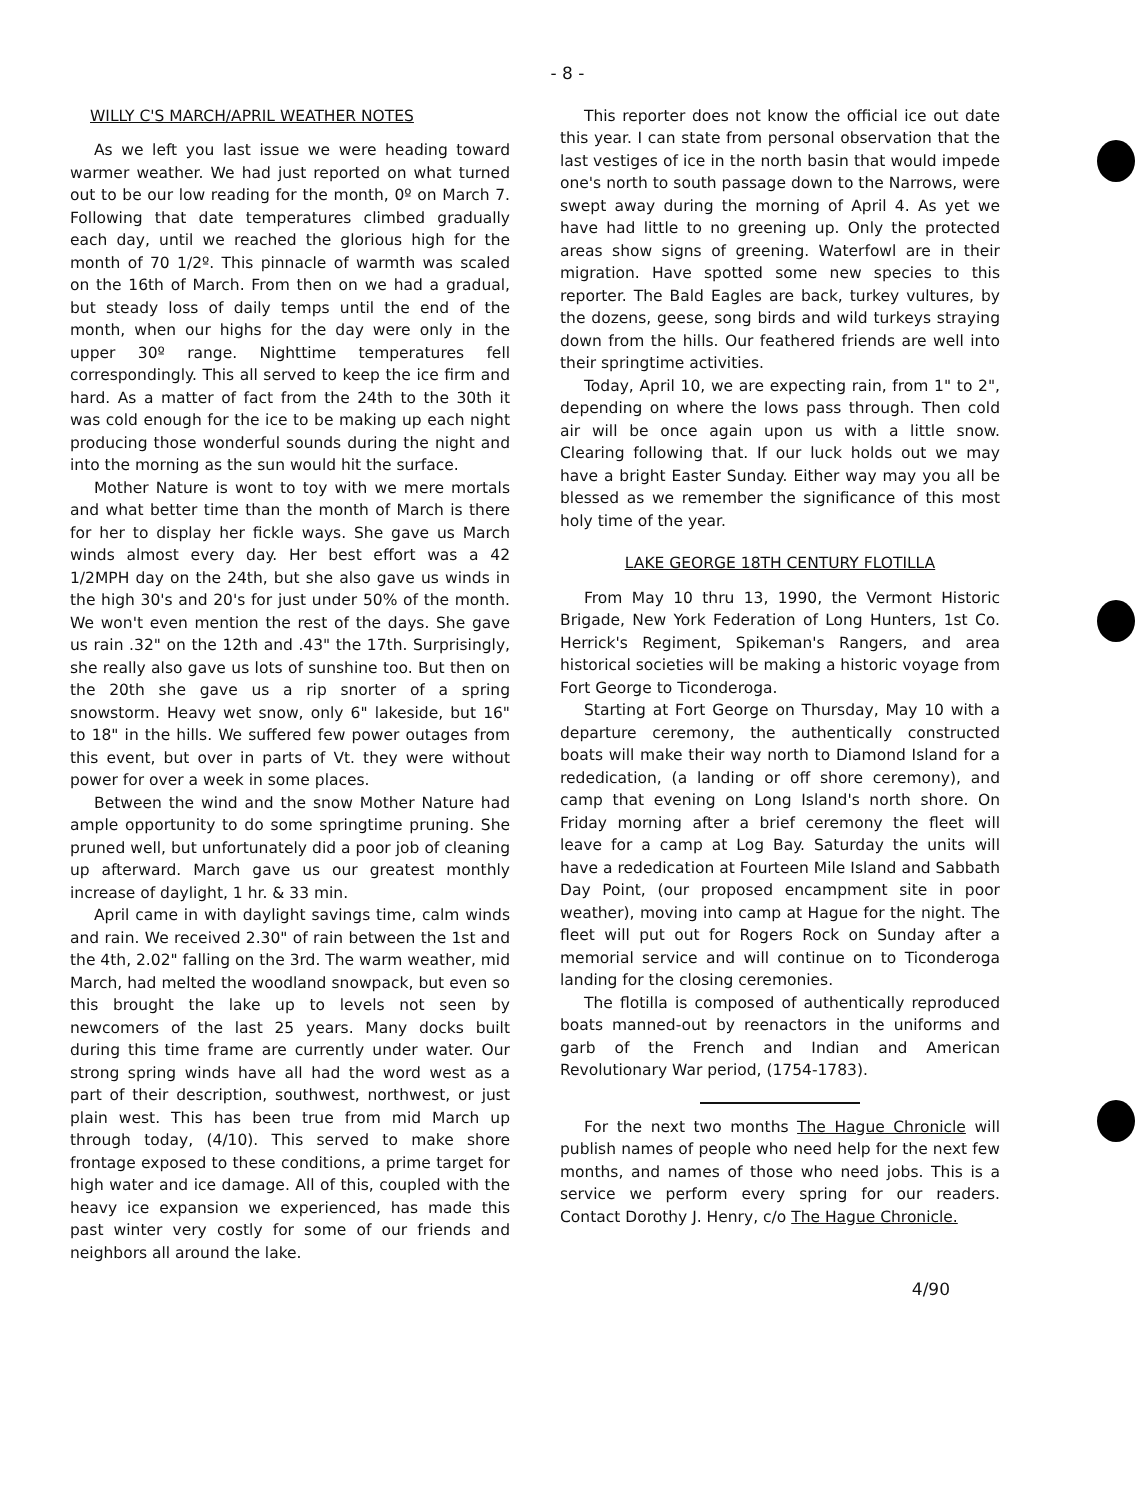- 8 -
WILLY C'S MARCH/APRIL WEATHER NOTES
As we left you last issue we were heading toward warmer weather. We had just reported on what turned out to be our low reading for the month, 0º on March 7. Following that date temperatures climbed gradually each day, until we reached the glorious high for the month of 70 1/2º. This pinnacle of warmth was scaled on the 16th of March. From then on we had a gradual, but steady loss of daily temps until the end of the month, when our highs for the day were only in the upper 30º range. Nighttime temperatures fell correspondingly. This all served to keep the ice firm and hard. As a matter of fact from the 24th to the 30th it was cold enough for the ice to be making up each night producing those wonderful sounds during the night and into the morning as the sun would hit the surface.
Mother Nature is wont to toy with we mere mortals and what better time than the month of March is there for her to display her fickle ways. She gave us March winds almost every day. Her best effort was a 42 1/2MPH day on the 24th, but she also gave us winds in the high 30's and 20's for just under 50% of the month. We won't even mention the rest of the days. She gave us rain .32" on the 12th and .43" the 17th. Surprisingly, she really also gave us lots of sunshine too. But then on the 20th she gave us a rip snorter of a spring snowstorm. Heavy wet snow, only 6" lakeside, but 16" to 18" in the hills. We suffered few power outages from this event, but over in parts of Vt. they were without power for over a week in some places.
Between the wind and the snow Mother Nature had ample opportunity to do some springtime pruning. She pruned well, but unfortunately did a poor job of cleaning up afterward. March gave us our greatest monthly increase of daylight, 1 hr. & 33 min.
April came in with daylight savings time, calm winds and rain. We received 2.30" of rain between the 1st and the 4th, 2.02" falling on the 3rd. The warm weather, mid March, had melted the woodland snowpack, but even so this brought the lake up to levels not seen by newcomers of the last 25 years. Many docks built during this time frame are currently under water. Our strong spring winds have all had the word west as a part of their description, southwest, northwest, or just plain west. This has been true from mid March up through today, (4/10). This served to make shore frontage exposed to these conditions, a prime target for high water and ice damage. All of this, coupled with the heavy ice expansion we experienced, has made this past winter very costly for some of our friends and neighbors all around the lake.
This reporter does not know the official ice out date this year. I can state from personal observation that the last vestiges of ice in the north basin that would impede one's north to south passage down to the Narrows, were swept away during the morning of April 4. As yet we have had little to no greening up. Only the protected areas show signs of greening. Waterfowl are in their migration. Have spotted some new species to this reporter. The Bald Eagles are back, turkey vultures, by the dozens, geese, song birds and wild turkeys straying down from the hills. Our feathered friends are well into their springtime activities.
Today, April 10, we are expecting rain, from 1" to 2", depending on where the lows pass through. Then cold air will be once again upon us with a little snow. Clearing following that. If our luck holds out we may have a bright Easter Sunday. Either way may you all be blessed as we remember the significance of this most holy time of the year.
LAKE GEORGE 18TH CENTURY FLOTILLA
From May 10 thru 13, 1990, the Vermont Historic Brigade, New York Federation of Long Hunters, 1st Co. Herrick's Regiment, Spikeman's Rangers, and area historical societies will be making a historic voyage from Fort George to Ticonderoga.
Starting at Fort George on Thursday, May 10 with a departure ceremony, the authentically constructed boats will make their way north to Diamond Island for a rededication, (a landing or off shore ceremony), and camp that evening on Long Island's north shore. On Friday morning after a brief ceremony the fleet will leave for a camp at Log Bay. Saturday the units will have a rededication at Fourteen Mile Island and Sabbath Day Point, (our proposed encampment site in poor weather), moving into camp at Hague for the night. The fleet will put out for Rogers Rock on Sunday after a memorial service and will continue on to Ticonderoga landing for the closing ceremonies.
The flotilla is composed of authentically reproduced boats manned-out by reenactors in the uniforms and garb of the French and Indian and American Revolutionary War period, (1754-1783).
For the next two months The Hague Chronicle will publish names of people who need help for the next few months, and names of those who need jobs. This is a service we perform every spring for our readers. Contact Dorothy J. Henry, c/o The Hague Chronicle.
4/90